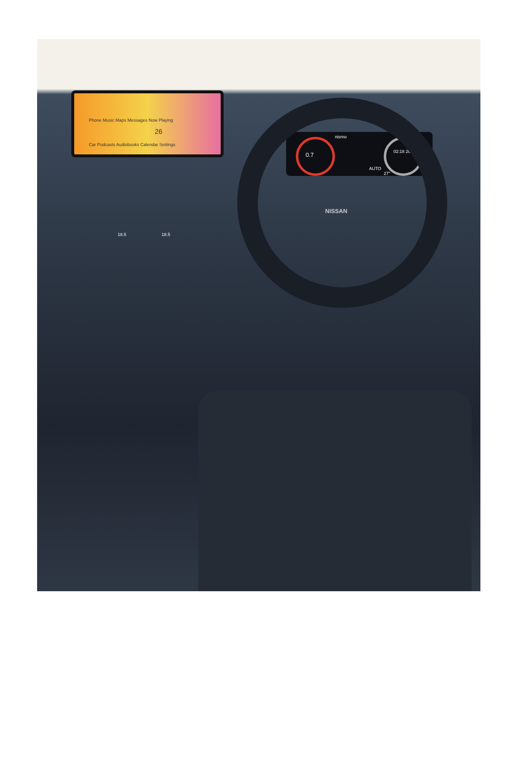Phone Music Maps Messages Now Playing
Car Podcasts Audiobooks Calendar Settings
26
0.7
nismo
02:18 2023-09-26
AUTO
27°
NISSAN
18.5 18.5